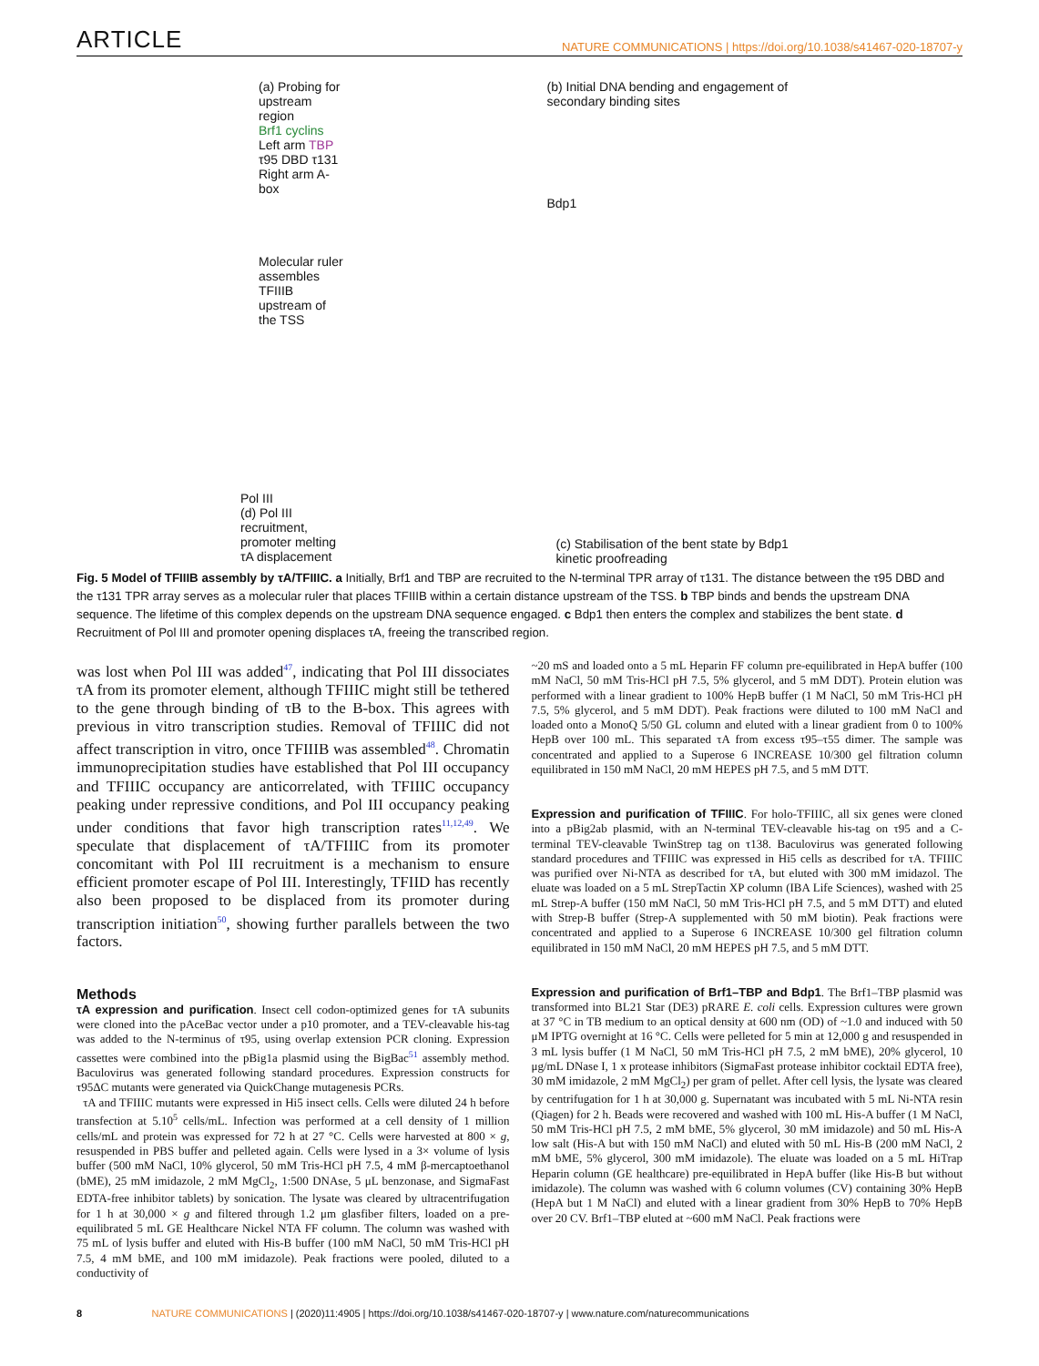ARTICLE NATURE COMMUNICATIONS | https://doi.org/10.1038/s41467-020-18707-y
(a) Probing for upstream region
Brf1 cyclins Left arm TBP τ95 DBD τ131 Right arm A-box
Molecular ruler assembles TFIIIB upstream of the TSS
(b) Initial DNA bending and engagement of secondary binding sites
Bdp1
Pol III
(d) Pol III recruitment, promoter melting τA displacement
(c) Stabilisation of the bent state by Bdp1 kinetic proofreading
Fig. 5 Model of TFIIIB assembly by τA/TFIIIC. a Initially, Brf1 and TBP are recruited to the N-terminal TPR array of τ131. The distance between the τ95 DBD and the τ131 TPR array serves as a molecular ruler that places TFIIIB within a certain distance upstream of the TSS. b TBP binds and bends the upstream DNA sequence. The lifetime of this complex depends on the upstream DNA sequence engaged. c Bdp1 then enters the complex and stabilizes the bent state. d Recruitment of Pol III and promoter opening displaces τA, freeing the transcribed region.
was lost when Pol III was added<sup>47</sup>, indicating that Pol III dissociates τA from its promoter element, although TFIIIC might still be tethered to the gene through binding of τB to the B-box. This agrees with previous in vitro transcription studies. Removal of TFIIIC did not affect transcription in vitro, once TFIIIB was assembled<sup>48</sup>. Chromatin immunoprecipitation studies have established that Pol III occupancy and TFIIIC occupancy are anticorrelated, with TFIIIC occupancy peaking under repressive conditions, and Pol III occupancy peaking under conditions that favor high transcription rates<sup>11,12,49</sup>. We speculate that displacement of τA/TFIIIC from its promoter concomitant with Pol III recruitment is a mechanism to ensure efficient promoter escape of Pol III. Interestingly, TFIID has recently also been proposed to be displaced from its promoter during transcription initiation<sup>50</sup>, showing further parallels between the two factors.
Methods
τA expression and purification. Insect cell codon-optimized genes for τA subunits were cloned into the pAceBac vector under a p10 promoter, and a TEV-cleavable his-tag was added to the N-terminus of τ95, using overlap extension PCR cloning. Expression cassettes were combined into the pBig1a plasmid using the BigBac<sup>51</sup> assembly method. Baculovirus was generated following standard procedures. Expression constructs for τ95ΔC mutants were generated via QuickChange mutagenesis PCRs.
τA and TFIIIC mutants were expressed in Hi5 insect cells. Cells were diluted 24 h before transfection at 5.10<sup>5</sup> cells/mL. Infection was performed at a cell density of 1 million cells/mL and protein was expressed for 72 h at 27 °C. Cells were harvested at 800 × g, resuspended in PBS buffer and pelleted again. Cells were lysed in a 3× volume of lysis buffer (500 mM NaCl, 10% glycerol, 50 mM Tris-HCl pH 7.5, 4 mM β-mercaptoethanol (bME), 25 mM imidazole, 2 mM MgCl<sub>2</sub>, 1:500 DNAse, 5 μL benzonase, and SigmaFast EDTA-free inhibitor tablets) by sonication. The lysate was cleared by ultracentrifugation for 1 h at 30,000 × g and filtered through 1.2 μm glasfiber filters, loaded on a pre-equilibrated 5 mL GE Healthcare Nickel NTA FF column. The column was washed with 75 mL of lysis buffer and eluted with His-B buffer (100 mM NaCl, 50 mM Tris-HCl pH 7.5, 4 mM bME, and 100 mM imidazole). Peak fractions were pooled, diluted to a conductivity of
~20 mS and loaded onto a 5 mL Heparin FF column pre-equilibrated in HepA buffer (100 mM NaCl, 50 mM Tris-HCl pH 7.5, 5% glycerol, and 5 mM DDT). Protein elution was performed with a linear gradient to 100% HepB buffer (1 M NaCl, 50 mM Tris-HCl pH 7.5, 5% glycerol, and 5 mM DDT). Peak fractions were diluted to 100 mM NaCl and loaded onto a MonoQ 5/50 GL column and eluted with a linear gradient from 0 to 100% HepB over 100 mL. This separated τA from excess τ95–τ55 dimer. The sample was concentrated and applied to a Superose 6 INCREASE 10/300 gel filtration column equilibrated in 150 mM NaCl, 20 mM HEPES pH 7.5, and 5 mM DTT.
Expression and purification of TFIIIC. For holo-TFIIIC, all six genes were cloned into a pBig2ab plasmid, with an N-terminal TEV-cleavable his-tag on τ95 and a C-terminal TEV-cleavable TwinStrep tag on τ138. Baculovirus was generated following standard procedures and TFIIIC was expressed in Hi5 cells as described for τA. TFIIIC was purified over Ni-NTA as described for τA, but eluted with 300 mM imidazol. The eluate was loaded on a 5 mL StrepTactin XP column (IBA Life Sciences), washed with 25 mL Strep-A buffer (150 mM NaCl, 50 mM Tris-HCl pH 7.5, and 5 mM DTT) and eluted with Strep-B buffer (Strep-A supplemented with 50 mM biotin). Peak fractions were concentrated and applied to a Superose 6 INCREASE 10/300 gel filtration column equilibrated in 150 mM NaCl, 20 mM HEPES pH 7.5, and 5 mM DTT.
Expression and purification of Brf1–TBP and Bdp1. The Brf1–TBP plasmid was transformed into BL21 Star (DE3) pRARE E. coli cells. Expression cultures were grown at 37 °C in TB medium to an optical density at 600 nm (OD) of ~1.0 and induced with 50 μM IPTG overnight at 16 °C. Cells were pelleted for 5 min at 12,000 g and resuspended in 3 mL lysis buffer (1 M NaCl, 50 mM Tris-HCl pH 7.5, 2 mM bME), 20% glycerol, 10 μg/mL DNase I, 1 x protease inhibitors (SigmaFast protease inhibitor cocktail EDTA free), 30 mM imidazole, 2 mM MgCl<sub>2</sub>) per gram of pellet. After cell lysis, the lysate was cleared by centrifugation for 1 h at 30,000 g. Supernatant was incubated with 5 mL Ni-NTA resin (Qiagen) for 2 h. Beads were recovered and washed with 100 mL His-A buffer (1 M NaCl, 50 mM Tris-HCl pH 7.5, 2 mM bME, 5% glycerol, 30 mM imidazole) and 50 mL His-A low salt (His-A but with 150 mM NaCl) and eluted with 50 mL His-B (200 mM NaCl, 2 mM bME, 5% glycerol, 300 mM imidazole). The eluate was loaded on a 5 mL HiTrap Heparin column (GE healthcare) pre-equilibrated in HepA buffer (like His-B but without imidazole). The column was washed with 6 column volumes (CV) containing 30% HepB (HepA but 1 M NaCl) and eluted with a linear gradient from 30% HepB to 70% HepB over 20 CV. Brf1–TBP eluted at ~600 mM NaCl. Peak fractions were
8 NATURE COMMUNICATIONS | (2020)11:4905 | https://doi.org/10.1038/s41467-020-18707-y | www.nature.com/naturecommunications